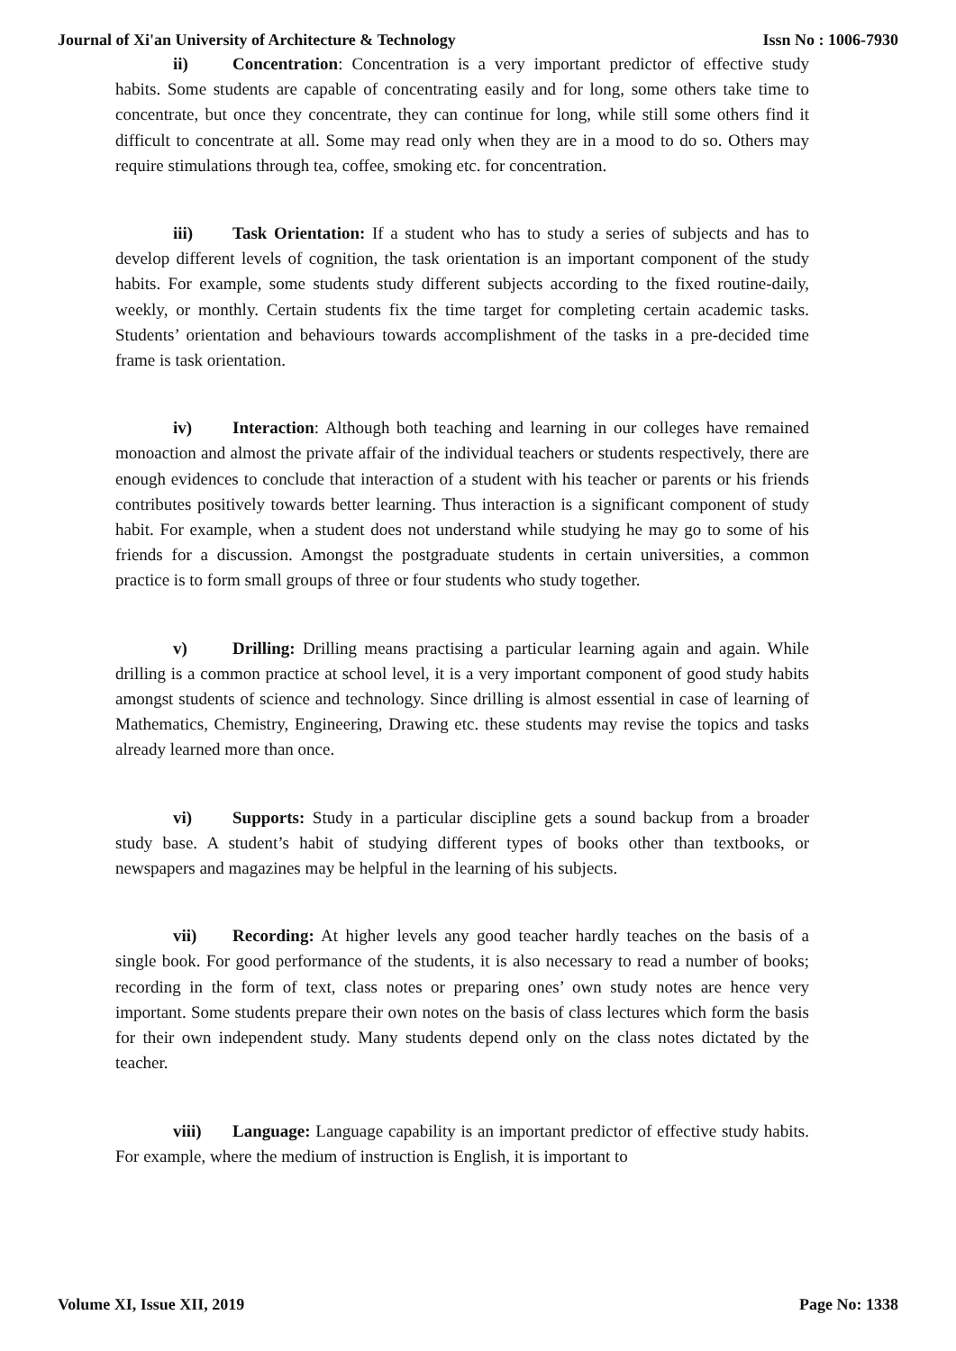Journal of Xi'an University of Architecture & Technology Issn No : 1006-7930
ii) Concentration: Concentration is a very important predictor of effective study habits. Some students are capable of concentrating easily and for long, some others take time to concentrate, but once they concentrate, they can continue for long, while still some others find it difficult to concentrate at all. Some may read only when they are in a mood to do so. Others may require stimulations through tea, coffee, smoking etc. for concentration.
iii) Task Orientation: If a student who has to study a series of subjects and has to develop different levels of cognition, the task orientation is an important component of the study habits. For example, some students study different subjects according to the fixed routine-daily, weekly, or monthly. Certain students fix the time target for completing certain academic tasks. Students’ orientation and behaviours towards accomplishment of the tasks in a pre-decided time frame is task orientation.
iv) Interaction: Although both teaching and learning in our colleges have remained monoaction and almost the private affair of the individual teachers or students respectively, there are enough evidences to conclude that interaction of a student with his teacher or parents or his friends contributes positively towards better learning. Thus interaction is a significant component of study habit. For example, when a student does not understand while studying he may go to some of his friends for a discussion. Amongst the postgraduate students in certain universities, a common practice is to form small groups of three or four students who study together.
v) Drilling: Drilling means practising a particular learning again and again. While drilling is a common practice at school level, it is a very important component of good study habits amongst students of science and technology. Since drilling is almost essential in case of learning of Mathematics, Chemistry, Engineering, Drawing etc. these students may revise the topics and tasks already learned more than once.
vi) Supports: Study in a particular discipline gets a sound backup from a broader study base. A student’s habit of studying different types of books other than textbooks, or newspapers and magazines may be helpful in the learning of his subjects.
vii) Recording: At higher levels any good teacher hardly teaches on the basis of a single book. For good performance of the students, it is also necessary to read a number of books; recording in the form of text, class notes or preparing ones’ own study notes are hence very important. Some students prepare their own notes on the basis of class lectures which form the basis for their own independent study. Many students depend only on the class notes dictated by the teacher.
viii) Language: Language capability is an important predictor of effective study habits. For example, where the medium of instruction is English, it is important to
Volume XI, Issue XII, 2019 Page No: 1338